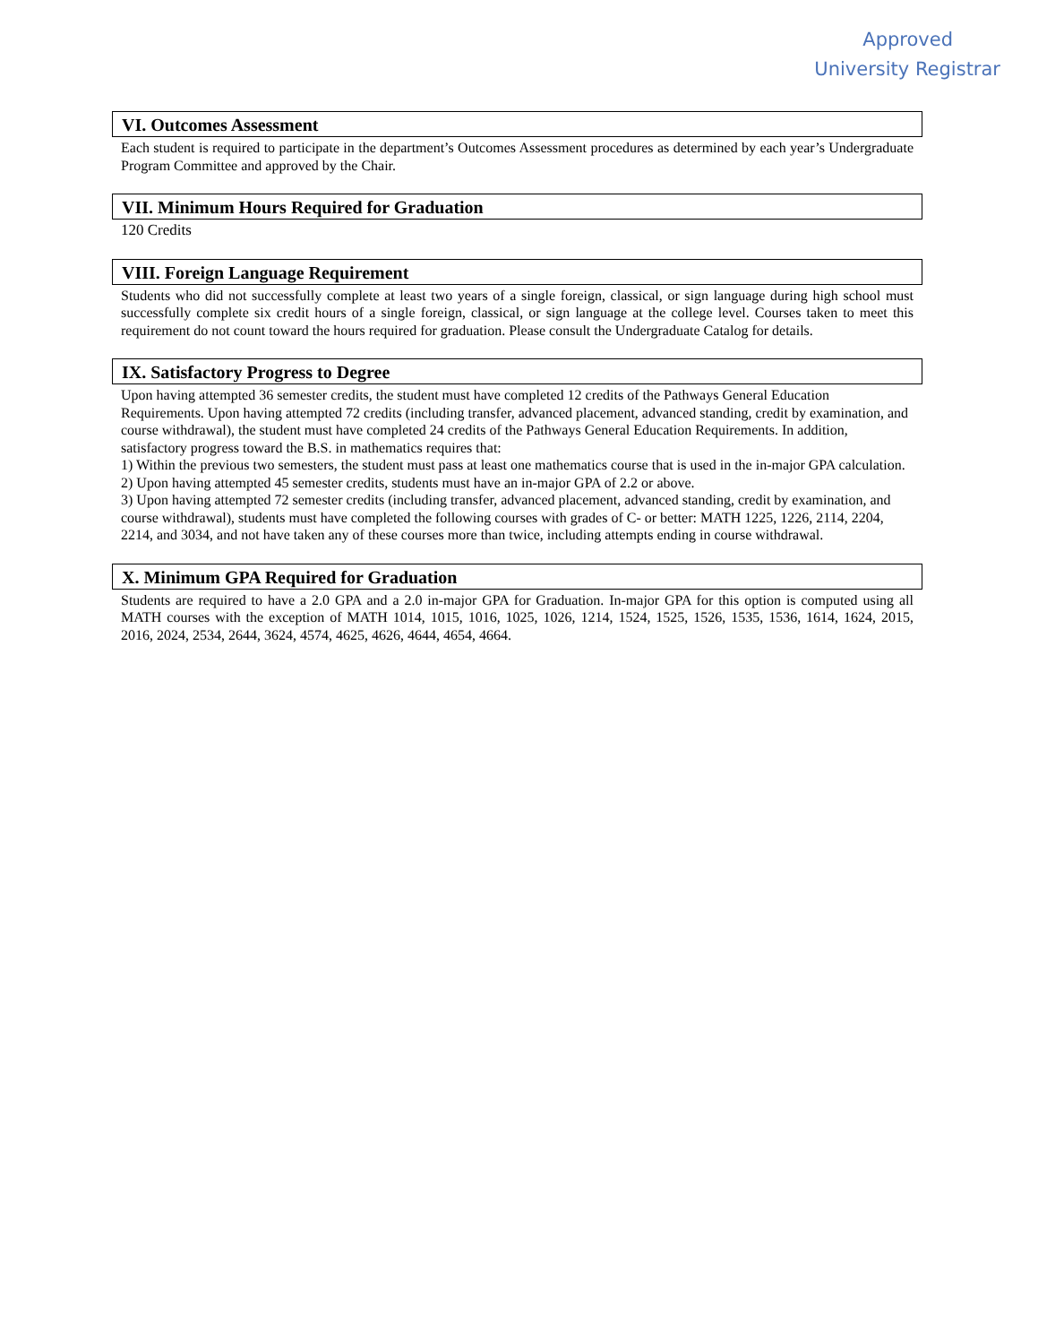Approved
University Registrar
VI. Outcomes Assessment
Each student is required to participate in the department’s Outcomes Assessment procedures as determined by each year’s Undergraduate Program Committee and approved by the Chair.
VII. Minimum Hours Required for Graduation
120 Credits
VIII. Foreign Language Requirement
Students who did not successfully complete at least two years of a single foreign, classical, or sign language during high school must successfully complete six credit hours of a single foreign, classical, or sign language at the college level. Courses taken to meet this requirement do not count toward the hours required for graduation. Please consult the Undergraduate Catalog for details.
IX. Satisfactory Progress to Degree
Upon having attempted 36 semester credits, the student must have completed 12 credits of the Pathways General Education Requirements. Upon having attempted 72 credits (including transfer, advanced placement, advanced standing, credit by examination, and course withdrawal), the student must have completed 24 credits of the Pathways General Education Requirements. In addition, satisfactory progress toward the B.S. in mathematics requires that:
1) Within the previous two semesters, the student must pass at least one mathematics course that is used in the in-major GPA calculation.
2) Upon having attempted 45 semester credits, students must have an in-major GPA of 2.2 or above.
3) Upon having attempted 72 semester credits (including transfer, advanced placement, advanced standing, credit by examination, and course withdrawal), students must have completed the following courses with grades of C- or better: MATH 1225, 1226, 2114, 2204, 2214, and 3034, and not have taken any of these courses more than twice, including attempts ending in course withdrawal.
X. Minimum GPA Required for Graduation
Students are required to have a 2.0 GPA and a 2.0 in-major GPA for Graduation. In-major GPA for this option is computed using all MATH courses with the exception of MATH 1014, 1015, 1016, 1025, 1026, 1214, 1524, 1525, 1526, 1535, 1536, 1614, 1624, 2015, 2016, 2024, 2534, 2644, 3624, 4574, 4625, 4626, 4644, 4654, 4664.